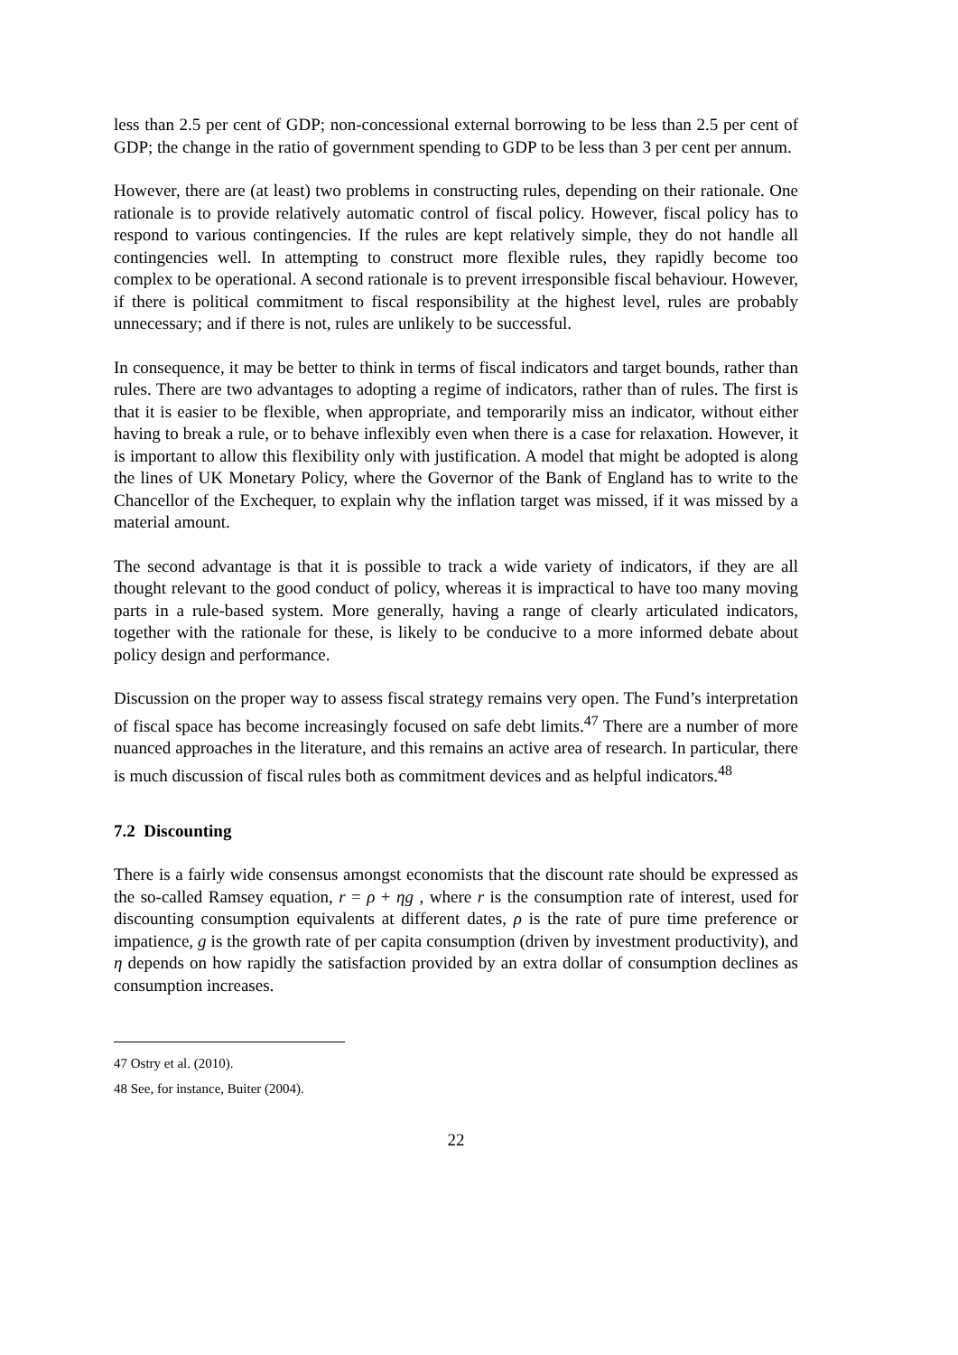less than 2.5 per cent of GDP; non-concessional external borrowing to be less than 2.5 per cent of GDP; the change in the ratio of government spending to GDP to be less than 3 per cent per annum.
However, there are (at least) two problems in constructing rules, depending on their rationale. One rationale is to provide relatively automatic control of fiscal policy. However, fiscal policy has to respond to various contingencies. If the rules are kept relatively simple, they do not handle all contingencies well. In attempting to construct more flexible rules, they rapidly become too complex to be operational. A second rationale is to prevent irresponsible fiscal behaviour. However, if there is political commitment to fiscal responsibility at the highest level, rules are probably unnecessary; and if there is not, rules are unlikely to be successful.
In consequence, it may be better to think in terms of fiscal indicators and target bounds, rather than rules. There are two advantages to adopting a regime of indicators, rather than of rules. The first is that it is easier to be flexible, when appropriate, and temporarily miss an indicator, without either having to break a rule, or to behave inflexibly even when there is a case for relaxation. However, it is important to allow this flexibility only with justification. A model that might be adopted is along the lines of UK Monetary Policy, where the Governor of the Bank of England has to write to the Chancellor of the Exchequer, to explain why the inflation target was missed, if it was missed by a material amount.
The second advantage is that it is possible to track a wide variety of indicators, if they are all thought relevant to the good conduct of policy, whereas it is impractical to have too many moving parts in a rule-based system. More generally, having a range of clearly articulated indicators, together with the rationale for these, is likely to be conducive to a more informed debate about policy design and performance.
Discussion on the proper way to assess fiscal strategy remains very open. The Fund’s interpretation of fiscal space has become increasingly focused on safe debt limits.<sup>47</sup> There are a number of more nuanced approaches in the literature, and this remains an active area of research. In particular, there is much discussion of fiscal rules both as commitment devices and as helpful indicators.<sup>48</sup>
7.2 Discounting
There is a fairly wide consensus amongst economists that the discount rate should be expressed as the so-called Ramsey equation, r = ρ + ηg , where r is the consumption rate of interest, used for discounting consumption equivalents at different dates, ρ is the rate of pure time preference or impatience, g is the growth rate of per capita consumption (driven by investment productivity), and η depends on how rapidly the satisfaction provided by an extra dollar of consumption declines as consumption increases.
47 Ostry et al. (2010).
48 See, for instance, Buiter (2004).
22